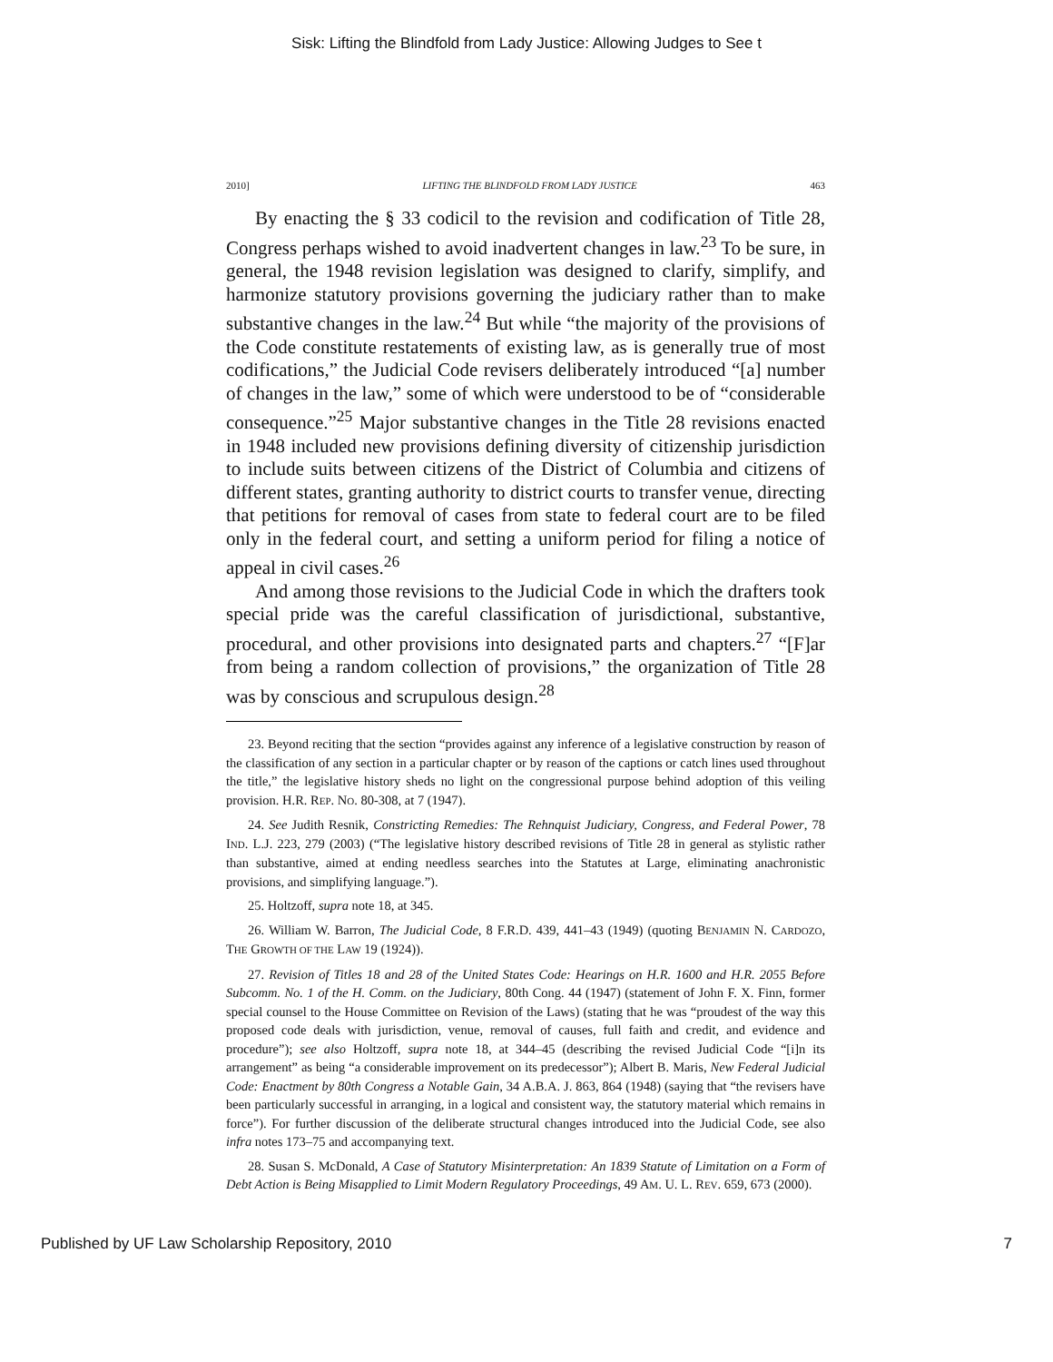Sisk: Lifting the Blindfold from Lady Justice: Allowing Judges to See t
2010] LIFTING THE BLINDFOLD FROM LADY JUSTICE 463
By enacting the § 33 codicil to the revision and codification of Title 28, Congress perhaps wished to avoid inadvertent changes in law.<sup>23</sup> To be sure, in general, the 1948 revision legislation was designed to clarify, simplify, and harmonize statutory provisions governing the judiciary rather than to make substantive changes in the law.<sup>24</sup> But while “the majority of the provisions of the Code constitute restatements of existing law, as is generally true of most codifications,” the Judicial Code revisers deliberately introduced “[a] number of changes in the law,” some of which were understood to be of “considerable consequence.”<sup>25</sup> Major substantive changes in the Title 28 revisions enacted in 1948 included new provisions defining diversity of citizenship jurisdiction to include suits between citizens of the District of Columbia and citizens of different states, granting authority to district courts to transfer venue, directing that petitions for removal of cases from state to federal court are to be filed only in the federal court, and setting a uniform period for filing a notice of appeal in civil cases.<sup>26</sup>
And among those revisions to the Judicial Code in which the drafters took special pride was the careful classification of jurisdictional, substantive, procedural, and other provisions into designated parts and chapters.<sup>27</sup> “[F]ar from being a random collection of provisions,” the organization of Title 28 was by conscious and scrupulous design.<sup>28</sup>
23. Beyond reciting that the section “provides against any inference of a legislative construction by reason of the classification of any section in a particular chapter or by reason of the captions or catch lines used throughout the title,” the legislative history sheds no light on the congressional purpose behind adoption of this veiling provision. H.R. REP. NO. 80-308, at 7 (1947).
24. See Judith Resnik, Constricting Remedies: The Rehnquist Judiciary, Congress, and Federal Power, 78 IND. L.J. 223, 279 (2003) (“The legislative history described revisions of Title 28 in general as stylistic rather than substantive, aimed at ending needless searches into the Statutes at Large, eliminating anachronistic provisions, and simplifying language.”).
25. Holtzoff, supra note 18, at 345.
26. William W. Barron, The Judicial Code, 8 F.R.D. 439, 441–43 (1949) (quoting BENJAMIN N. CARDOZO, THE GROWTH OF THE LAW 19 (1924)).
27. Revision of Titles 18 and 28 of the United States Code: Hearings on H.R. 1600 and H.R. 2055 Before Subcomm. No. 1 of the H. Comm. on the Judiciary, 80th Cong. 44 (1947) (statement of John F. X. Finn, former special counsel to the House Committee on Revision of the Laws) (stating that he was “proudest of the way this proposed code deals with jurisdiction, venue, removal of causes, full faith and credit, and evidence and procedure”); see also Holtzoff, supra note 18, at 344–45 (describing the revised Judicial Code “[i]n its arrangement” as being “a considerable improvement on its predecessor”); Albert B. Maris, New Federal Judicial Code: Enactment by 80th Congress a Notable Gain, 34 A.B.A. J. 863, 864 (1948) (saying that “the revisers have been particularly successful in arranging, in a logical and consistent way, the statutory material which remains in force”). For further discussion of the deliberate structural changes introduced into the Judicial Code, see also infra notes 173–75 and accompanying text.
28. Susan S. McDonald, A Case of Statutory Misinterpretation: An 1839 Statute of Limitation on a Form of Debt Action is Being Misapplied to Limit Modern Regulatory Proceedings, 49 AM. U. L. REV. 659, 673 (2000).
Published by UF Law Scholarship Repository, 2010 7